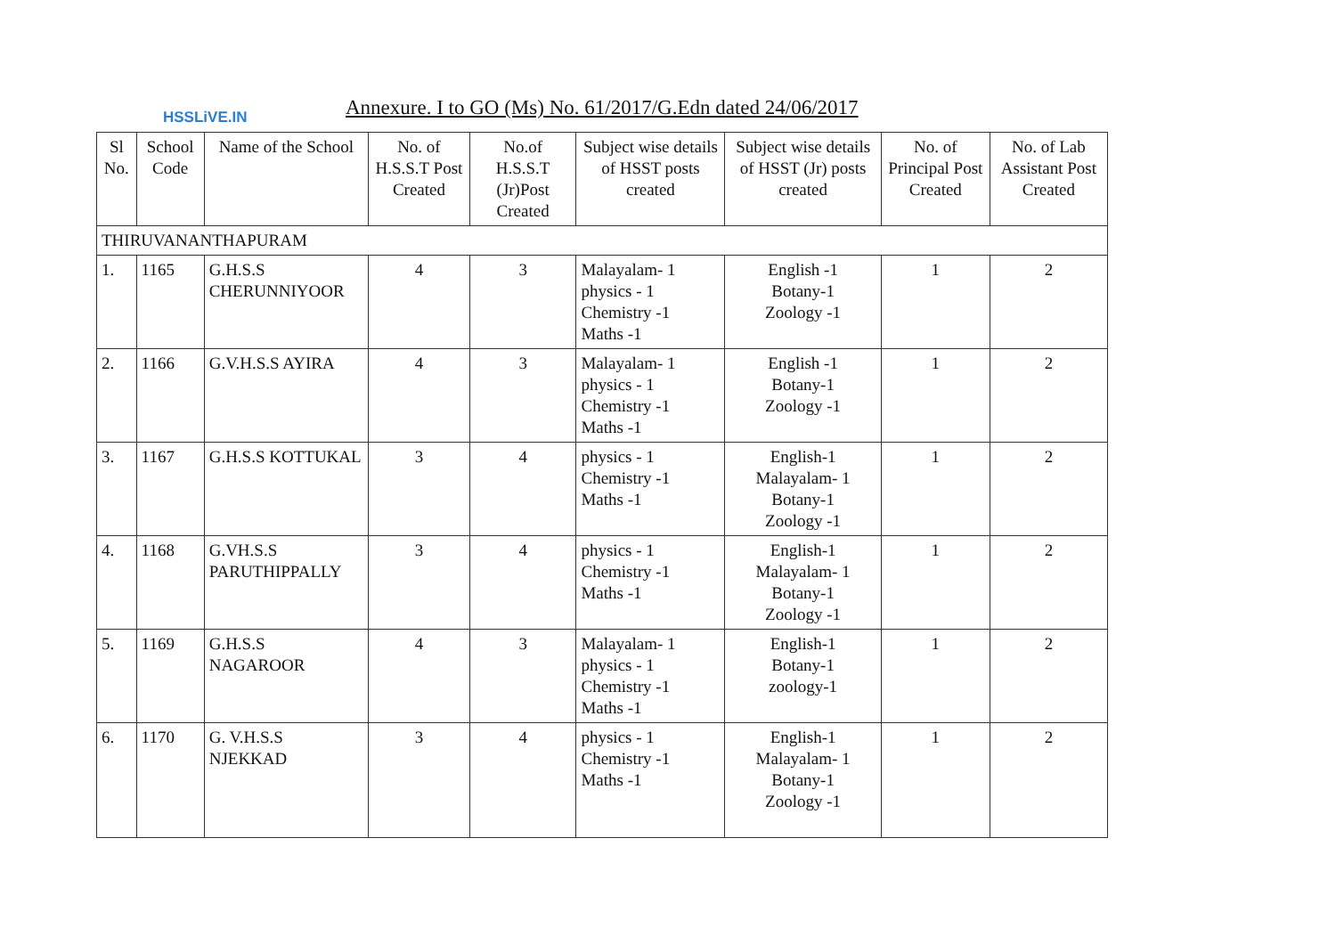HSSLiVE.IN
Annexure. I to GO (Ms) No. 61/2017/G.Edn dated 24/06/2017
| Sl No. | School Code | Name of the School | No. of H.S.S.T Post Created | No.of H.S.S.T (Jr)Post Created | Subject wise details of HSST posts created | Subject wise details of HSST (Jr) posts created | No. of Principal Post Created | No. of Lab Assistant Post Created |
| --- | --- | --- | --- | --- | --- | --- | --- | --- |
| THIRUVANANTHAPURAM | | | | | | | | |
| 1. | 1165 | G.H.S.S CHERUNNIYOOR | 4 | 3 | Malayalam- 1 physics - 1 Chemistry -1 Maths -1 | English -1 Botany-1 Zoology -1 | 1 | 2 |
| 2. | 1166 | G.V.H.S.S AYIRA | 4 | 3 | Malayalam- 1 physics - 1 Chemistry -1 Maths -1 | English -1 Botany-1 Zoology -1 | 1 | 2 |
| 3. | 1167 | G.H.S.S KOTTUKAL | 3 | 4 | physics - 1 Chemistry -1 Maths -1 | English-1 Malayalam- 1 Botany-1 Zoology -1 | 1 | 2 |
| 4. | 1168 | G.VH.S.S PARUTHIPPALLY | 3 | 4 | physics - 1 Chemistry -1 Maths -1 | English-1 Malayalam- 1 Botany-1 Zoology -1 | 1 | 2 |
| 5. | 1169 | G.H.S.S NAGAROOR | 4 | 3 | Malayalam- 1 physics - 1 Chemistry -1 Maths -1 | English-1 Botany-1 zoology-1 | 1 | 2 |
| 6. | 1170 | G. V.H.S.S NJEKKAD | 3 | 4 | physics - 1 Chemistry -1 Maths -1 | English-1 Malayalam- 1 Botany-1 Zoology -1 | 1 | 2 |